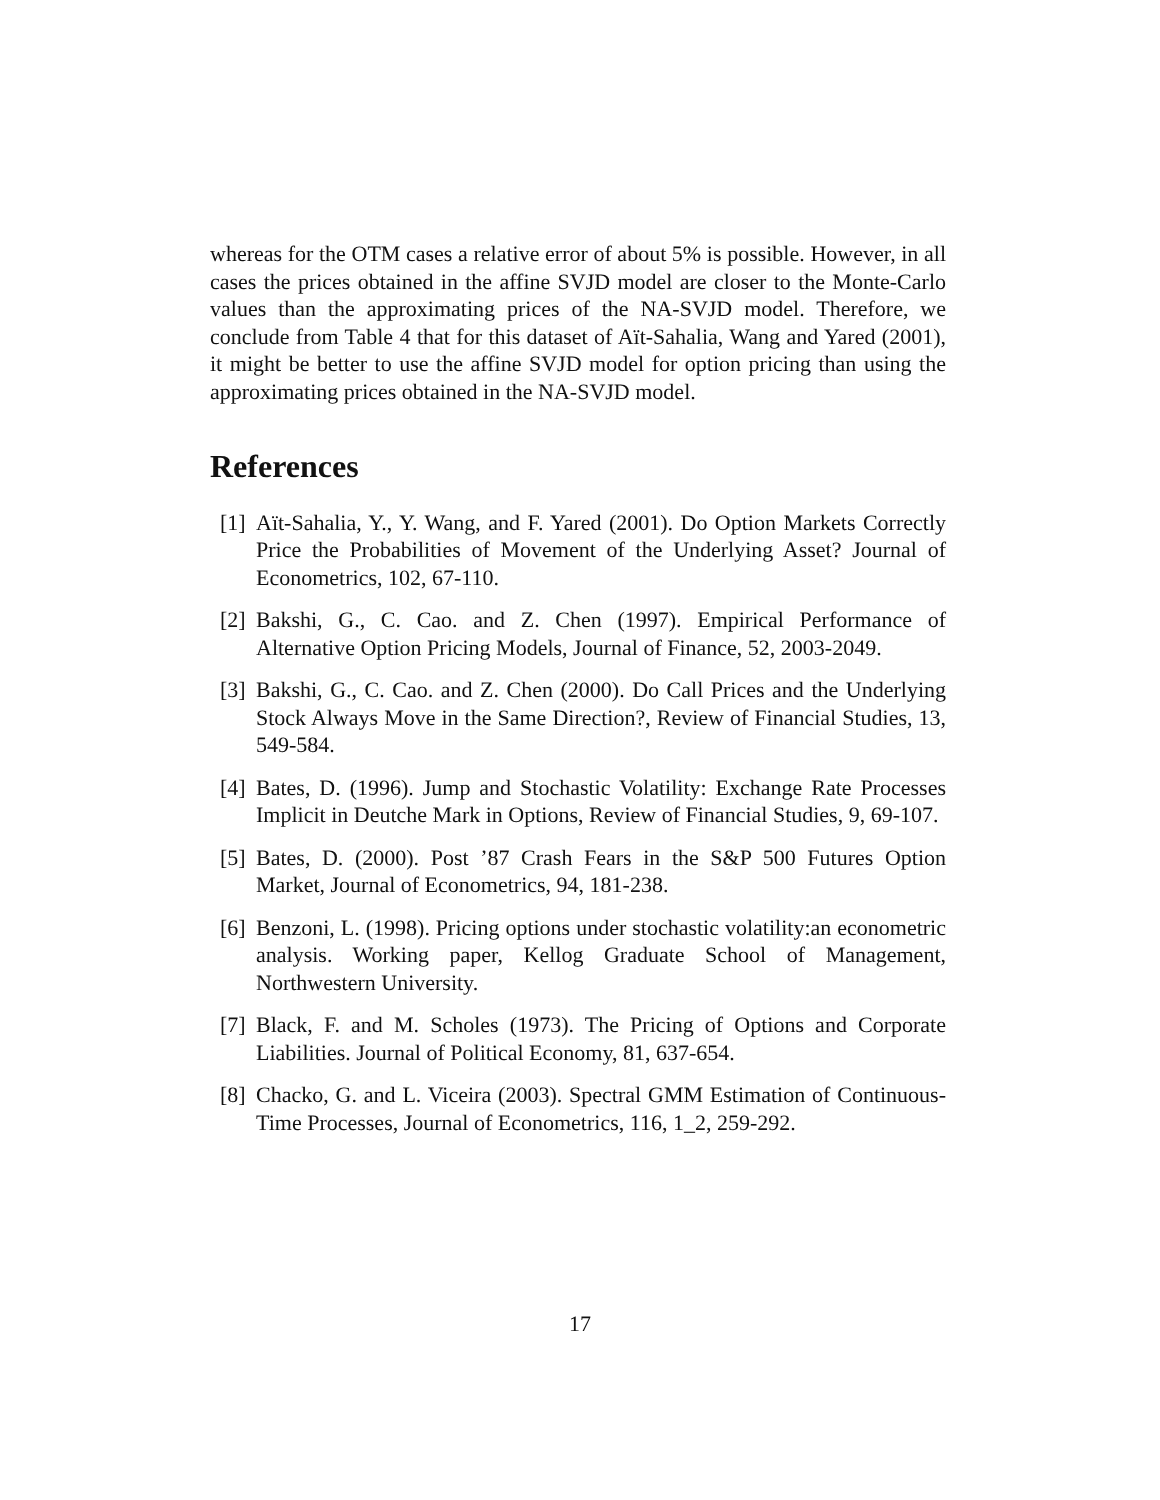whereas for the OTM cases a relative error of about 5% is possible. However, in all cases the prices obtained in the affine SVJD model are closer to the Monte-Carlo values than the approximating prices of the NA-SVJD model. Therefore, we conclude from Table 4 that for this dataset of Aït-Sahalia, Wang and Yared (2001), it might be better to use the affine SVJD model for option pricing than using the approximating prices obtained in the NA-SVJD model.
References
[1] Aït-Sahalia, Y., Y. Wang, and F. Yared (2001). Do Option Markets Correctly Price the Probabilities of Movement of the Underlying Asset? Journal of Econometrics, 102, 67-110.
[2] Bakshi, G., C. Cao. and Z. Chen (1997). Empirical Performance of Alternative Option Pricing Models, Journal of Finance, 52, 2003-2049.
[3] Bakshi, G., C. Cao. and Z. Chen (2000). Do Call Prices and the Underlying Stock Always Move in the Same Direction?, Review of Financial Studies, 13, 549-584.
[4] Bates, D. (1996). Jump and Stochastic Volatility: Exchange Rate Processes Implicit in Deutche Mark in Options, Review of Financial Studies, 9, 69-107.
[5] Bates, D. (2000). Post ’87 Crash Fears in the S&P 500 Futures Option Market, Journal of Econometrics, 94, 181-238.
[6] Benzoni, L. (1998). Pricing options under stochastic volatility:an econometric analysis. Working paper, Kellog Graduate School of Management, Northwestern University.
[7] Black, F. and M. Scholes (1973). The Pricing of Options and Corporate Liabilities. Journal of Political Economy, 81, 637-654.
[8] Chacko, G. and L. Viceira (2003). Spectral GMM Estimation of Continuous-Time Processes, Journal of Econometrics, 116, 1_2, 259-292.
17